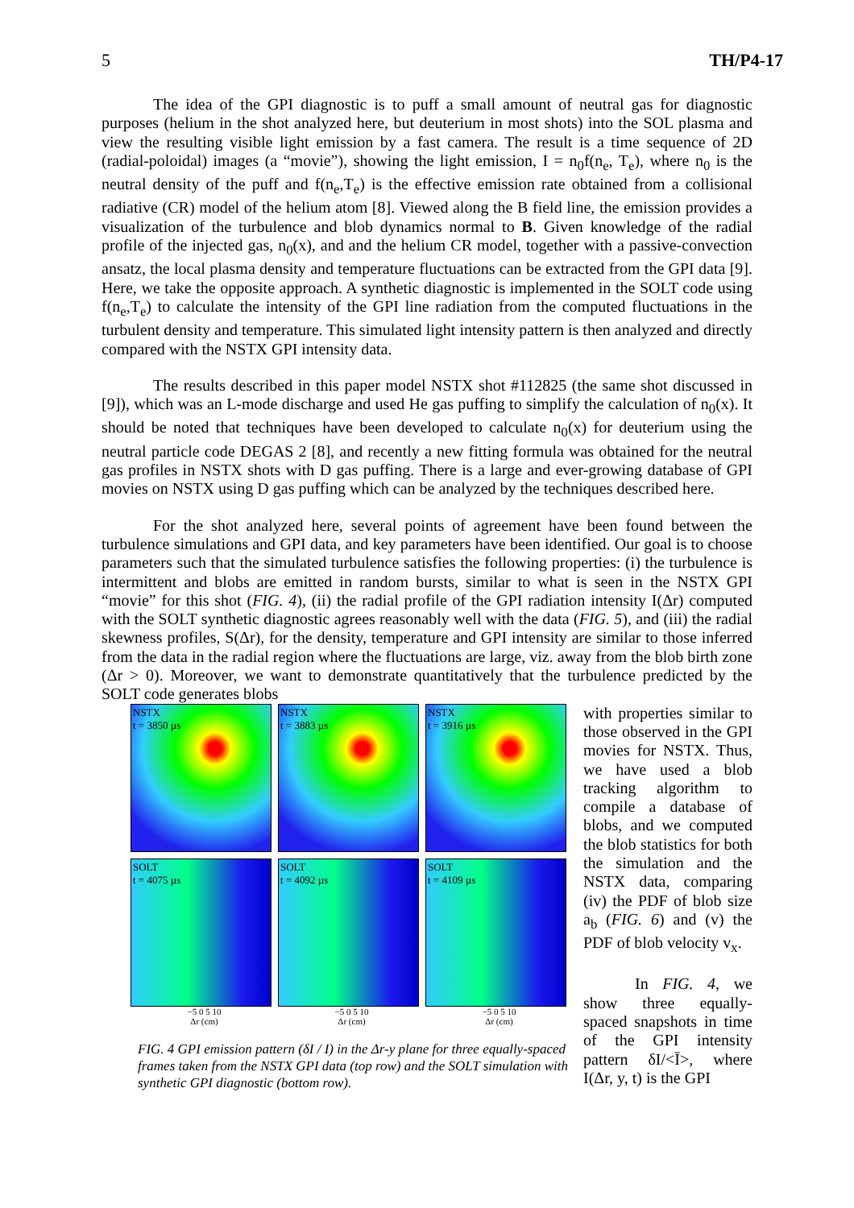5 TH/P4-17
The idea of the GPI diagnostic is to puff a small amount of neutral gas for diagnostic purposes (helium in the shot analyzed here, but deuterium in most shots) into the SOL plasma and view the resulting visible light emission by a fast camera. The result is a time sequence of 2D (radial-poloidal) images (a “movie”), showing the light emission, I = n<sub>0</sub>f(n<sub>e</sub>, T<sub>e</sub>), where n<sub>0</sub> is the neutral density of the puff and f(n<sub>e</sub>,T<sub>e</sub>) is the effective emission rate obtained from a collisional radiative (CR) model of the helium atom [8]. Viewed along the B field line, the emission provides a visualization of the turbulence and blob dynamics normal to B. Given knowledge of the radial profile of the injected gas, n<sub>0</sub>(x), and and the helium CR model, together with a passive-convection ansatz, the local plasma density and temperature fluctuations can be extracted from the GPI data [9]. Here, we take the opposite approach. A synthetic diagnostic is implemented in the SOLT code using f(n<sub>e</sub>,T<sub>e</sub>) to calculate the intensity of the GPI line radiation from the computed fluctuations in the turbulent density and temperature. This simulated light intensity pattern is then analyzed and directly compared with the NSTX GPI intensity data.
The results described in this paper model NSTX shot #112825 (the same shot discussed in [9]), which was an L-mode discharge and used He gas puffing to simplify the calculation of n<sub>0</sub>(x). It should be noted that techniques have been developed to calculate n<sub>0</sub>(x) for deuterium using the neutral particle code DEGAS 2 [8], and recently a new fitting formula was obtained for the neutral gas profiles in NSTX shots with D gas puffing. There is a large and ever-growing database of GPI movies on NSTX using D gas puffing which can be analyzed by the techniques described here.
For the shot analyzed here, several points of agreement have been found between the turbulence simulations and GPI data, and key parameters have been identified. Our goal is to choose parameters such that the simulated turbulence satisfies the following properties: (i) the turbulence is intermittent and blobs are emitted in random bursts, similar to what is seen in the NSTX GPI “movie” for this shot (FIG. 4), (ii) the radial profile of the GPI radiation intensity I(Δr) computed with the SOLT synthetic diagnostic agrees reasonably well with the data (FIG. 5), and (iii) the radial skewness profiles, S(Δr), for the density, temperature and GPI intensity are similar to those inferred from the data in the radial region where the fluctuations are large, viz. away from the blob birth zone (Δr > 0). Moreover, we want to demonstrate quantitatively that the turbulence predicted by the SOLT code generates blobs
NSTX
t = 3850 µs
NSTX
t = 3883 µs
NSTX
t = 3916 µs
SOLT
t = 4075 µs
SOLT
t = 4092 µs
SOLT
t = 4109 µs
−5 0 5 10
Δr (cm) −5 0 5 10
Δr (cm) −5 0 5 10
Δr (cm)
FIG. 4 GPI emission pattern (δI / I) in the Δr-y plane for three equally-spaced frames taken from the NSTX GPI data (top row) and the SOLT simulation with synthetic GPI diagnostic (bottom row).
with properties similar to those observed in the GPI movies for NSTX. Thus, we have used a blob tracking algorithm to compile a database of blobs, and we computed the blob statistics for both the simulation and the NSTX data, comparing (iv) the PDF of blob size a<sub>b</sub> (FIG. 6) and (v) the PDF of blob velocity v<sub>x</sub>.
In FIG. 4, we show three equally-spaced snapshots in time of the GPI intensity pattern δI/<Ī>, where I(Δr, y, t) is the GPI